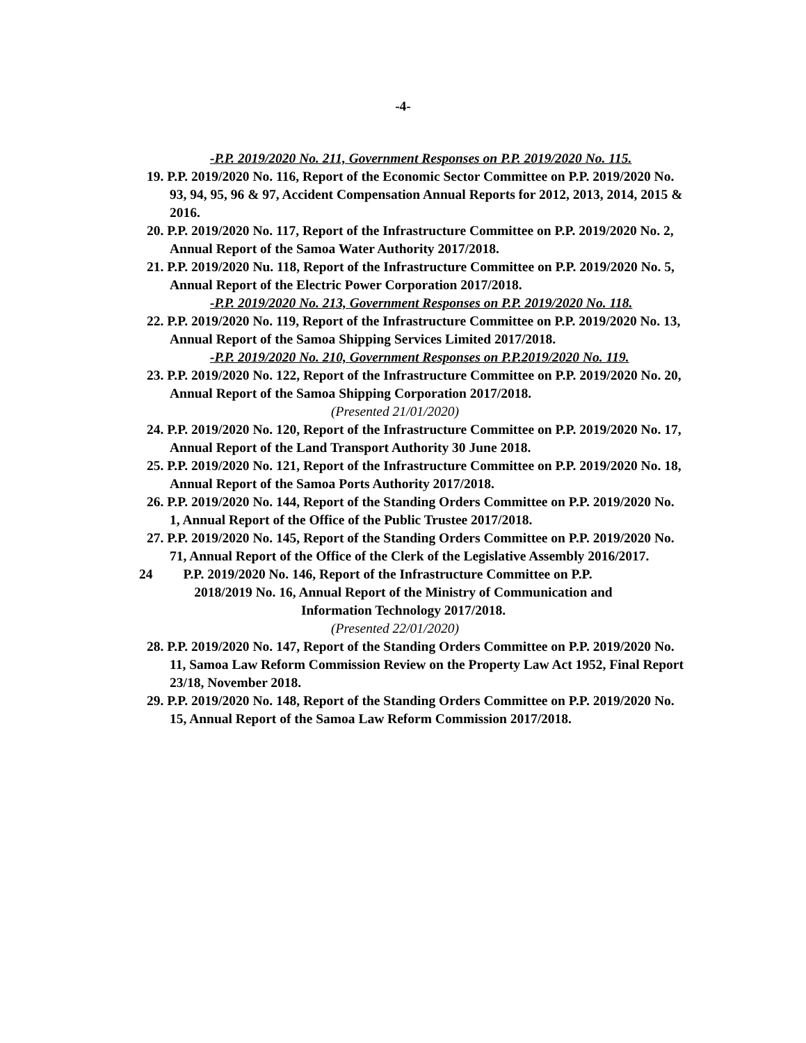-4-
-P.P. 2019/2020 No. 211, Government Responses on P.P. 2019/2020 No. 115.
19. P.P. 2019/2020 No. 116, Report of the Economic Sector Committee on P.P. 2019/2020 No. 93, 94, 95, 96 & 97, Accident Compensation Annual Reports for 2012, 2013, 2014, 2015 & 2016.
20. P.P. 2019/2020 No. 117, Report of the Infrastructure Committee on P.P. 2019/2020 No. 2, Annual Report of the Samoa Water Authority 2017/2018.
21. P.P. 2019/2020 Nu. 118, Report of the Infrastructure Committee on P.P. 2019/2020 No. 5, Annual Report of the Electric Power Corporation 2017/2018.
-P.P. 2019/2020 No. 213, Government Responses on P.P. 2019/2020 No. 118.
22. P.P. 2019/2020 No. 119, Report of the Infrastructure Committee on P.P. 2019/2020 No. 13, Annual Report of the Samoa Shipping Services Limited 2017/2018.
-P.P. 2019/2020 No. 210, Government Responses on P.P.2019/2020 No. 119.
23. P.P. 2019/2020 No. 122, Report of the Infrastructure Committee on P.P. 2019/2020 No. 20, Annual Report of the Samoa Shipping Corporation 2017/2018.
(Presented 21/01/2020)
24. P.P. 2019/2020 No. 120, Report of the Infrastructure Committee on P.P. 2019/2020 No. 17, Annual Report of the Land Transport Authority 30 June 2018.
25. P.P. 2019/2020 No. 121, Report of the Infrastructure Committee on P.P. 2019/2020 No. 18, Annual Report of the Samoa Ports Authority 2017/2018.
26. P.P. 2019/2020 No. 144, Report of the Standing Orders Committee on P.P. 2019/2020 No. 1, Annual Report of the Office of the Public Trustee 2017/2018.
27. P.P. 2019/2020 No. 145, Report of the Standing Orders Committee on P.P. 2019/2020 No. 71, Annual Report of the Office of the Clerk of the Legislative Assembly 2016/2017.
24 P.P. 2019/2020 No. 146, Report of the Infrastructure Committee on P.P.
2018/2019 No. 16, Annual Report of the Ministry of Communication and
Information Technology 2017/2018.
(Presented 22/01/2020)
28. P.P. 2019/2020 No. 147, Report of the Standing Orders Committee on P.P. 2019/2020 No. 11, Samoa Law Reform Commission Review on the Property Law Act 1952, Final Report 23/18, November 2018.
29. P.P. 2019/2020 No. 148, Report of the Standing Orders Committee on P.P. 2019/2020 No. 15, Annual Report of the Samoa Law Reform Commission 2017/2018.